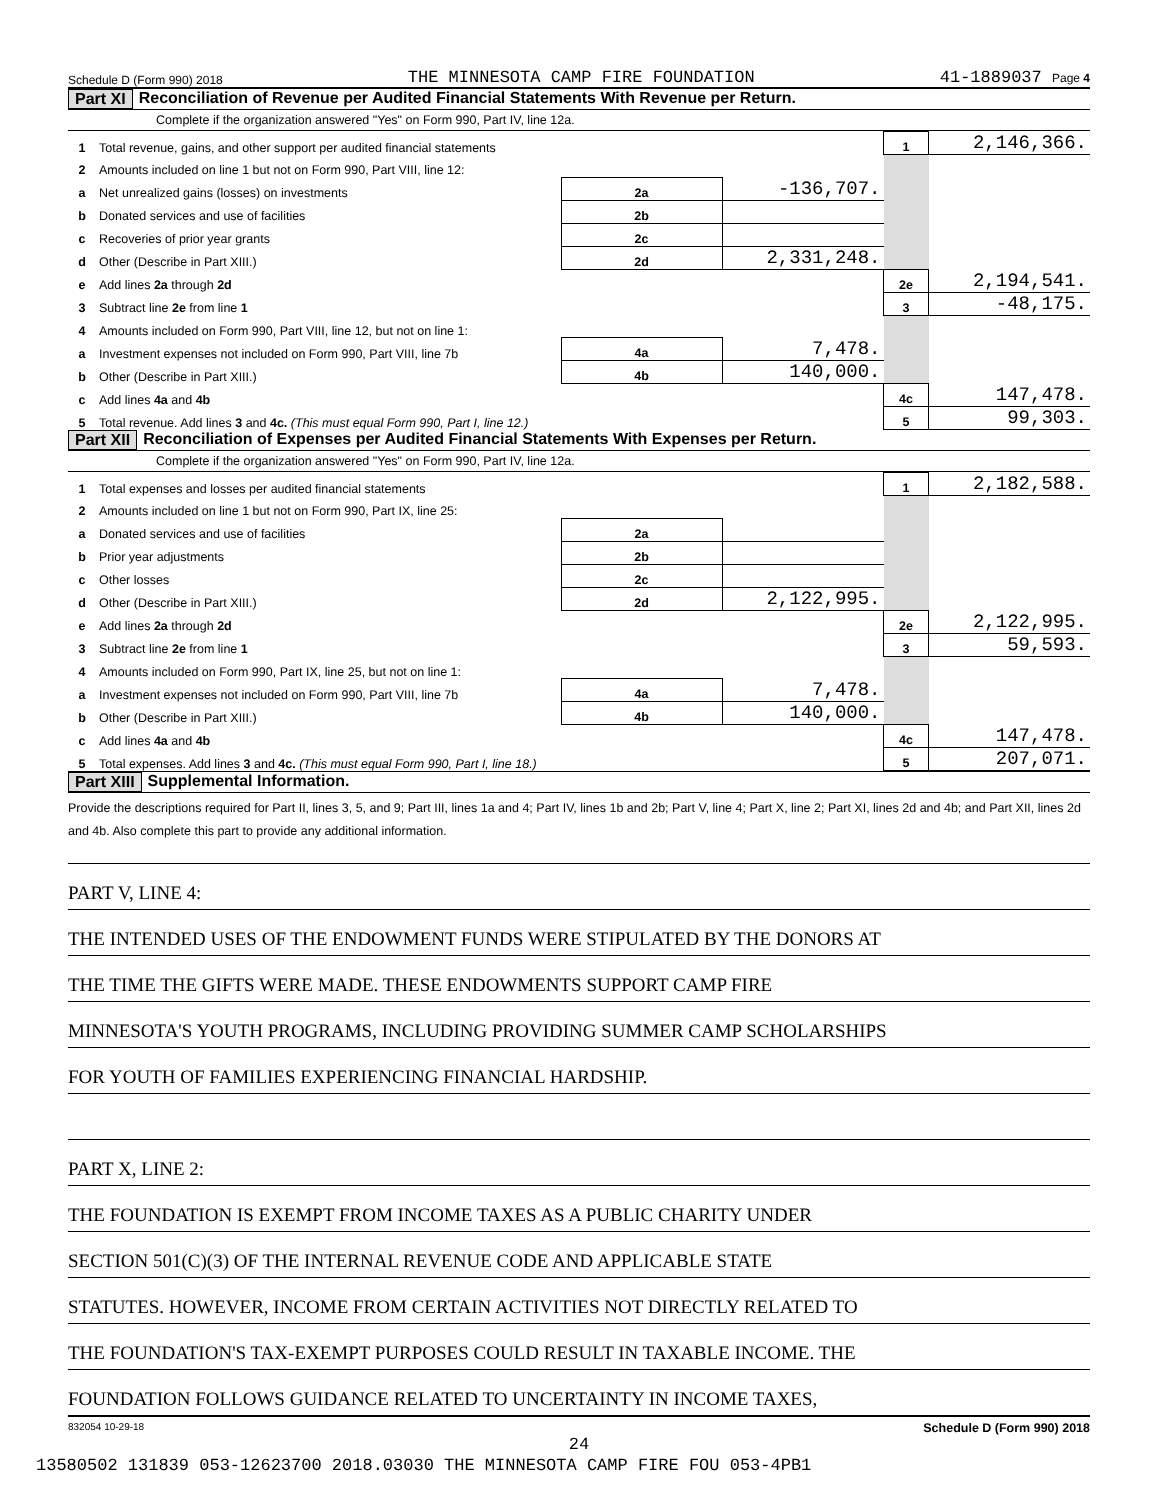Schedule D (Form 990) 2018 THE MINNESOTA CAMP FIRE FOUNDATION 41-1889037 Page 4
Part XI Reconciliation of Revenue per Audited Financial Statements With Revenue per Return.
Complete if the organization answered "Yes" on Form 990, Part IV, line 12a.
| 1 | Total revenue, gains, and other support per audited financial statements | | | 1 | 2,146,366. |
| 2 | Amounts included on line 1 but not on Form 990, Part VIII, line 12: | | | | |
| a | Net unrealized gains (losses) on investments | 2a | -136,707. | | |
| b | Donated services and use of facilities | 2b | | | |
| c | Recoveries of prior year grants | 2c | | | |
| d | Other (Describe in Part XIII.) | 2d | 2,331,248. | | |
| e | Add lines 2a through 2d | | | 2e | 2,194,541. |
| 3 | Subtract line 2e from line 1 | | | 3 | -48,175. |
| 4 | Amounts included on Form 990, Part VIII, line 12, but not on line 1: | | | | |
| a | Investment expenses not included on Form 990, Part VIII, line 7b | 4a | 7,478. | | |
| b | Other (Describe in Part XIII.) | 4b | 140,000. | | |
| c | Add lines 4a and 4b | | | 4c | 147,478. |
| 5 | Total revenue. Add lines 3 and 4c. (This must equal Form 990, Part I, line 12.) | | | 5 | 99,303. |
Part XII Reconciliation of Expenses per Audited Financial Statements With Expenses per Return.
Complete if the organization answered "Yes" on Form 990, Part IV, line 12a.
| 1 | Total expenses and losses per audited financial statements | | | 1 | 2,182,588. |
| 2 | Amounts included on line 1 but not on Form 990, Part IX, line 25: | | | | |
| a | Donated services and use of facilities | 2a | | | |
| b | Prior year adjustments | 2b | | | |
| c | Other losses | 2c | | | |
| d | Other (Describe in Part XIII.) | 2d | 2,122,995. | | |
| e | Add lines 2a through 2d | | | 2e | 2,122,995. |
| 3 | Subtract line 2e from line 1 | | | 3 | 59,593. |
| 4 | Amounts included on Form 990, Part IX, line 25, but not on line 1: | | | | |
| a | Investment expenses not included on Form 990, Part VIII, line 7b | 4a | 7,478. | | |
| b | Other (Describe in Part XIII.) | 4b | 140,000. | | |
| c | Add lines 4a and 4b | | | 4c | 147,478. |
| 5 | Total expenses. Add lines 3 and 4c. (This must equal Form 990, Part I, line 18.) | | | 5 | 207,071. |
Part XIII Supplemental Information.
Provide the descriptions required for Part II, lines 3, 5, and 9; Part III, lines 1a and 4; Part IV, lines 1b and 2b; Part V, line 4; Part X, line 2; Part XI, lines 2d and 4b; and Part XII, lines 2d and 4b. Also complete this part to provide any additional information.
PART V, LINE 4:
THE INTENDED USES OF THE ENDOWMENT FUNDS WERE STIPULATED BY THE DONORS AT
THE TIME THE GIFTS WERE MADE. THESE ENDOWMENTS SUPPORT CAMP FIRE
MINNESOTA'S YOUTH PROGRAMS, INCLUDING PROVIDING SUMMER CAMP SCHOLARSHIPS
FOR YOUTH OF FAMILIES EXPERIENCING FINANCIAL HARDSHIP.
PART X, LINE 2:
THE FOUNDATION IS EXEMPT FROM INCOME TAXES AS A PUBLIC CHARITY UNDER
SECTION 501(C)(3) OF THE INTERNAL REVENUE CODE AND APPLICABLE STATE
STATUTES. HOWEVER, INCOME FROM CERTAIN ACTIVITIES NOT DIRECTLY RELATED TO
THE FOUNDATION'S TAX-EXEMPT PURPOSES COULD RESULT IN TAXABLE INCOME. THE
FOUNDATION FOLLOWS GUIDANCE RELATED TO UNCERTAINTY IN INCOME TAXES,
832054 10-29-18 Schedule D (Form 990) 2018
24
13580502 131839 053-12623700 2018.03030 THE MINNESOTA CAMP FIRE FOU 053-4PB1